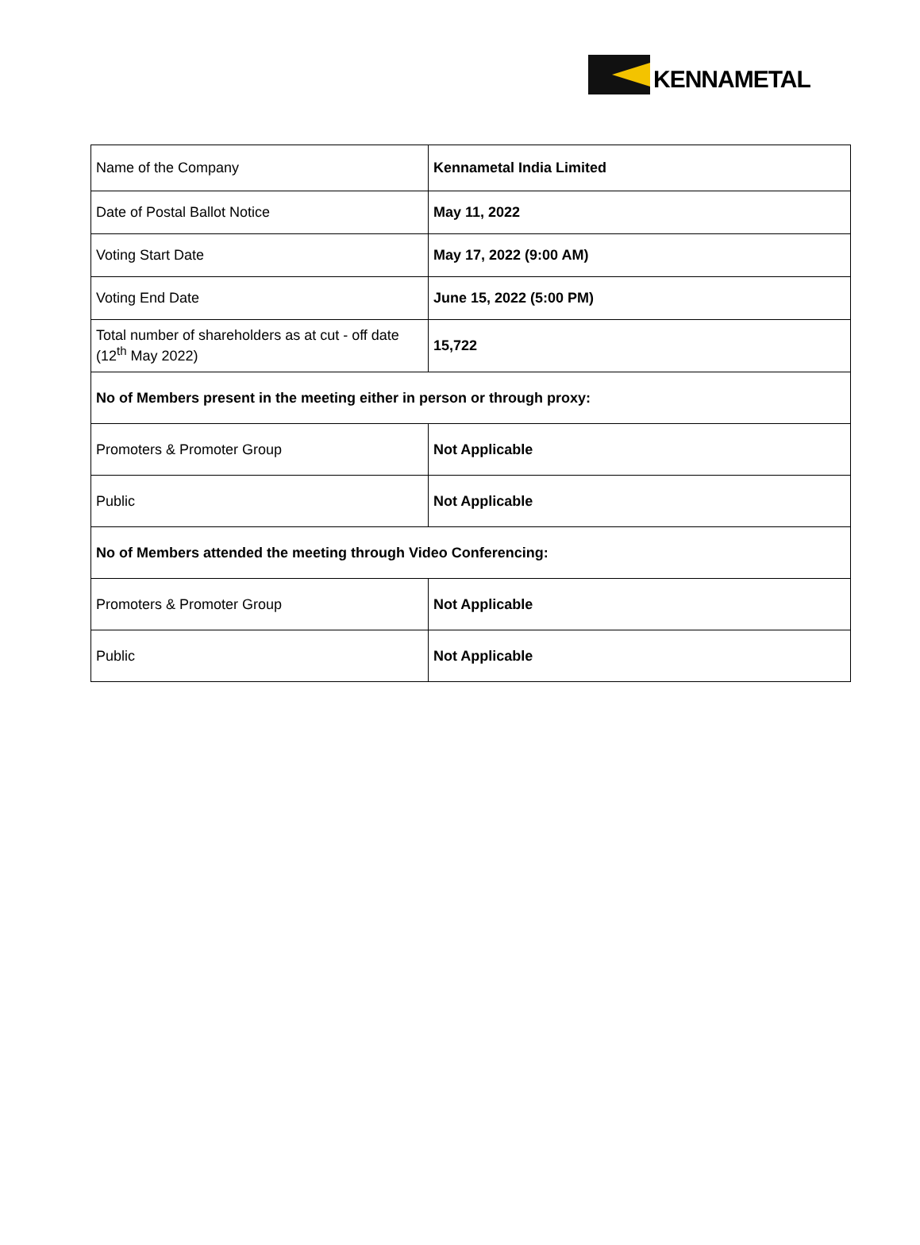KENNAMETAL
| Name of the Company | Kennametal India Limited |
| Date of Postal Ballot Notice | May 11, 2022 |
| Voting Start Date | May 17, 2022 (9:00 AM) |
| Voting End Date | June 15, 2022 (5:00 PM) |
| Total number of shareholders as at cut - off date (12<sup>th</sup> May 2022) | 15,722 |
| No of Members present in the meeting either in person or through proxy: | |
| Promoters & Promoter Group | Not Applicable |
| Public | Not Applicable |
| No of Members attended the meeting through Video Conferencing: | |
| Promoters & Promoter Group | Not Applicable |
| Public | Not Applicable |